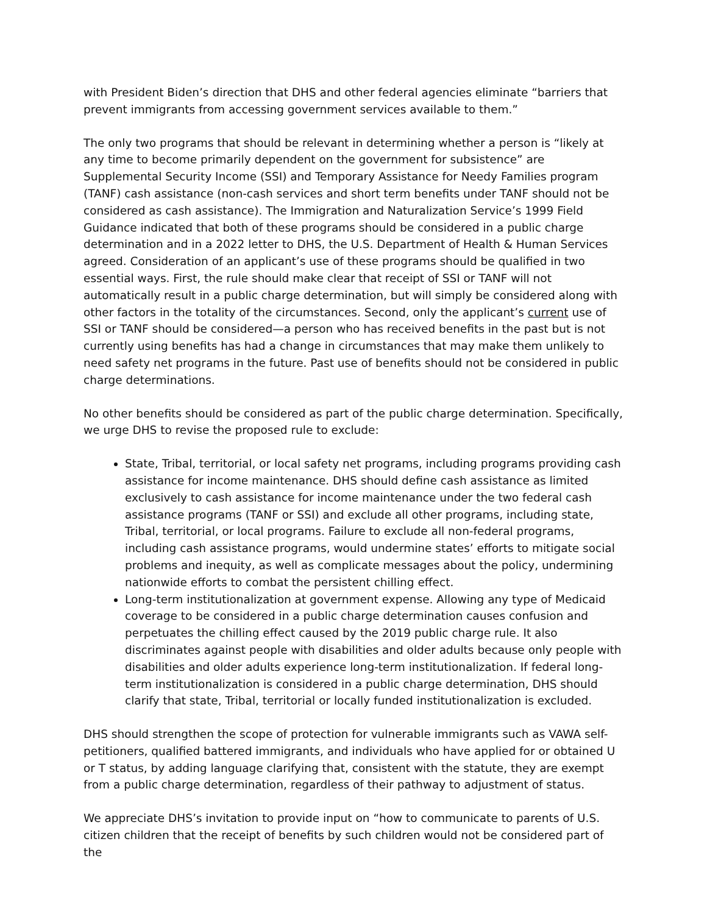with President Biden’s direction that DHS and other federal agencies eliminate “barriers that prevent immigrants from accessing government services available to them.”
The only two programs that should be relevant in determining whether a person is “likely at any time to become primarily dependent on the government for subsistence” are Supplemental Security Income (SSI) and Temporary Assistance for Needy Families program (TANF) cash assistance (non-cash services and short term benefits under TANF should not be considered as cash assistance). The Immigration and Naturalization Service’s 1999 Field Guidance indicated that both of these programs should be considered in a public charge determination and in a 2022 letter to DHS, the U.S. Department of Health & Human Services agreed. Consideration of an applicant’s use of these programs should be qualified in two essential ways. First, the rule should make clear that receipt of SSI or TANF will not automatically result in a public charge determination, but will simply be considered along with other factors in the totality of the circumstances. Second, only the applicant’s current use of SSI or TANF should be considered—a person who has received benefits in the past but is not currently using benefits has had a change in circumstances that may make them unlikely to need safety net programs in the future. Past use of benefits should not be considered in public charge determinations.
No other benefits should be considered as part of the public charge determination. Specifically, we urge DHS to revise the proposed rule to exclude:
State, Tribal, territorial, or local safety net programs, including programs providing cash assistance for income maintenance. DHS should define cash assistance as limited exclusively to cash assistance for income maintenance under the two federal cash assistance programs (TANF or SSI) and exclude all other programs, including state, Tribal, territorial, or local programs. Failure to exclude all non-federal programs, including cash assistance programs, would undermine states’ efforts to mitigate social problems and inequity, as well as complicate messages about the policy, undermining nationwide efforts to combat the persistent chilling effect.
Long-term institutionalization at government expense. Allowing any type of Medicaid coverage to be considered in a public charge determination causes confusion and perpetuates the chilling effect caused by the 2019 public charge rule. It also discriminates against people with disabilities and older adults because only people with disabilities and older adults experience long-term institutionalization. If federal long-term institutionalization is considered in a public charge determination, DHS should clarify that state, Tribal, territorial or locally funded institutionalization is excluded.
DHS should strengthen the scope of protection for vulnerable immigrants such as VAWA self-petitioners, qualified battered immigrants, and individuals who have applied for or obtained U or T status, by adding language clarifying that, consistent with the statute, they are exempt from a public charge determination, regardless of their pathway to adjustment of status.
We appreciate DHS’s invitation to provide input on “how to communicate to parents of U.S. citizen children that the receipt of benefits by such children would not be considered part of the